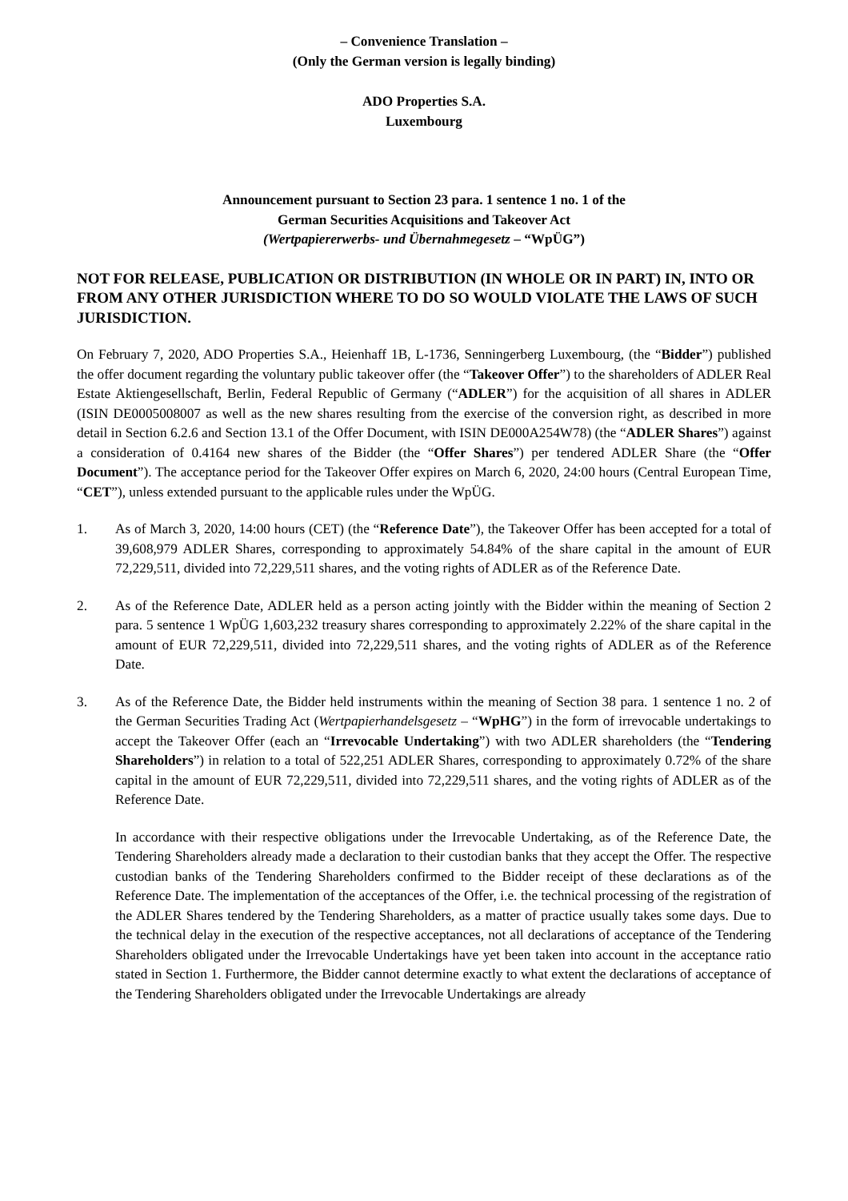– Convenience Translation –
(Only the German version is legally binding)
ADO Properties S.A.
Luxembourg
Announcement pursuant to Section 23 para. 1 sentence 1 no. 1 of the
German Securities Acquisitions and Takeover Act
(Wertpapiererwerbs- und Übernahmegesetz – “WpÜG”)
NOT FOR RELEASE, PUBLICATION OR DISTRIBUTION (IN WHOLE OR IN PART) IN, INTO OR FROM ANY OTHER JURISDICTION WHERE TO DO SO WOULD VIOLATE THE LAWS OF SUCH JURISDICTION.
On February 7, 2020, ADO Properties S.A., Heienhaff 1B, L-1736, Senningerberg Luxembourg, (the “Bidder”) published the offer document regarding the voluntary public takeover offer (the “Takeover Offer”) to the shareholders of ADLER Real Estate Aktiengesellschaft, Berlin, Federal Republic of Germany (“ADLER”) for the acquisition of all shares in ADLER (ISIN DE0005008007 as well as the new shares resulting from the exercise of the conversion right, as described in more detail in Section 6.2.6 and Section 13.1 of the Offer Document, with ISIN DE000A254W78) (the “ADLER Shares”) against a consideration of 0.4164 new shares of the Bidder (the “Offer Shares”) per tendered ADLER Share (the “Offer Document”). The acceptance period for the Takeover Offer expires on March 6, 2020, 24:00 hours (Central European Time, “CET”), unless extended pursuant to the applicable rules under the WpÜG.
1. As of March 3, 2020, 14:00 hours (CET) (the “Reference Date”), the Takeover Offer has been accepted for a total of 39,608,979 ADLER Shares, corresponding to approximately 54.84% of the share capital in the amount of EUR 72,229,511, divided into 72,229,511 shares, and the voting rights of ADLER as of the Reference Date.
2. As of the Reference Date, ADLER held as a person acting jointly with the Bidder within the meaning of Section 2 para. 5 sentence 1 WpÜG 1,603,232 treasury shares corresponding to approximately 2.22% of the share capital in the amount of EUR 72,229,511, divided into 72,229,511 shares, and the voting rights of ADLER as of the Reference Date.
3. As of the Reference Date, the Bidder held instruments within the meaning of Section 38 para. 1 sentence 1 no. 2 of the German Securities Trading Act (Wertpapierhandelsgesetz – “WpHG”) in the form of irrevocable undertakings to accept the Takeover Offer (each an “Irrevocable Undertaking”) with two ADLER shareholders (the “Tendering Shareholders”) in relation to a total of 522,251 ADLER Shares, corresponding to approximately 0.72% of the share capital in the amount of EUR 72,229,511, divided into 72,229,511 shares, and the voting rights of ADLER as of the Reference Date.
In accordance with their respective obligations under the Irrevocable Undertaking, as of the Reference Date, the Tendering Shareholders already made a declaration to their custodian banks that they accept the Offer. The respective custodian banks of the Tendering Shareholders confirmed to the Bidder receipt of these declarations as of the Reference Date. The implementation of the acceptances of the Offer, i.e. the technical processing of the registration of the ADLER Shares tendered by the Tendering Shareholders, as a matter of practice usually takes some days. Due to the technical delay in the execution of the respective acceptances, not all declarations of acceptance of the Tendering Shareholders obligated under the Irrevocable Undertakings have yet been taken into account in the acceptance ratio stated in Section 1. Furthermore, the Bidder cannot determine exactly to what extent the declarations of acceptance of the Tendering Shareholders obligated under the Irrevocable Undertakings are already